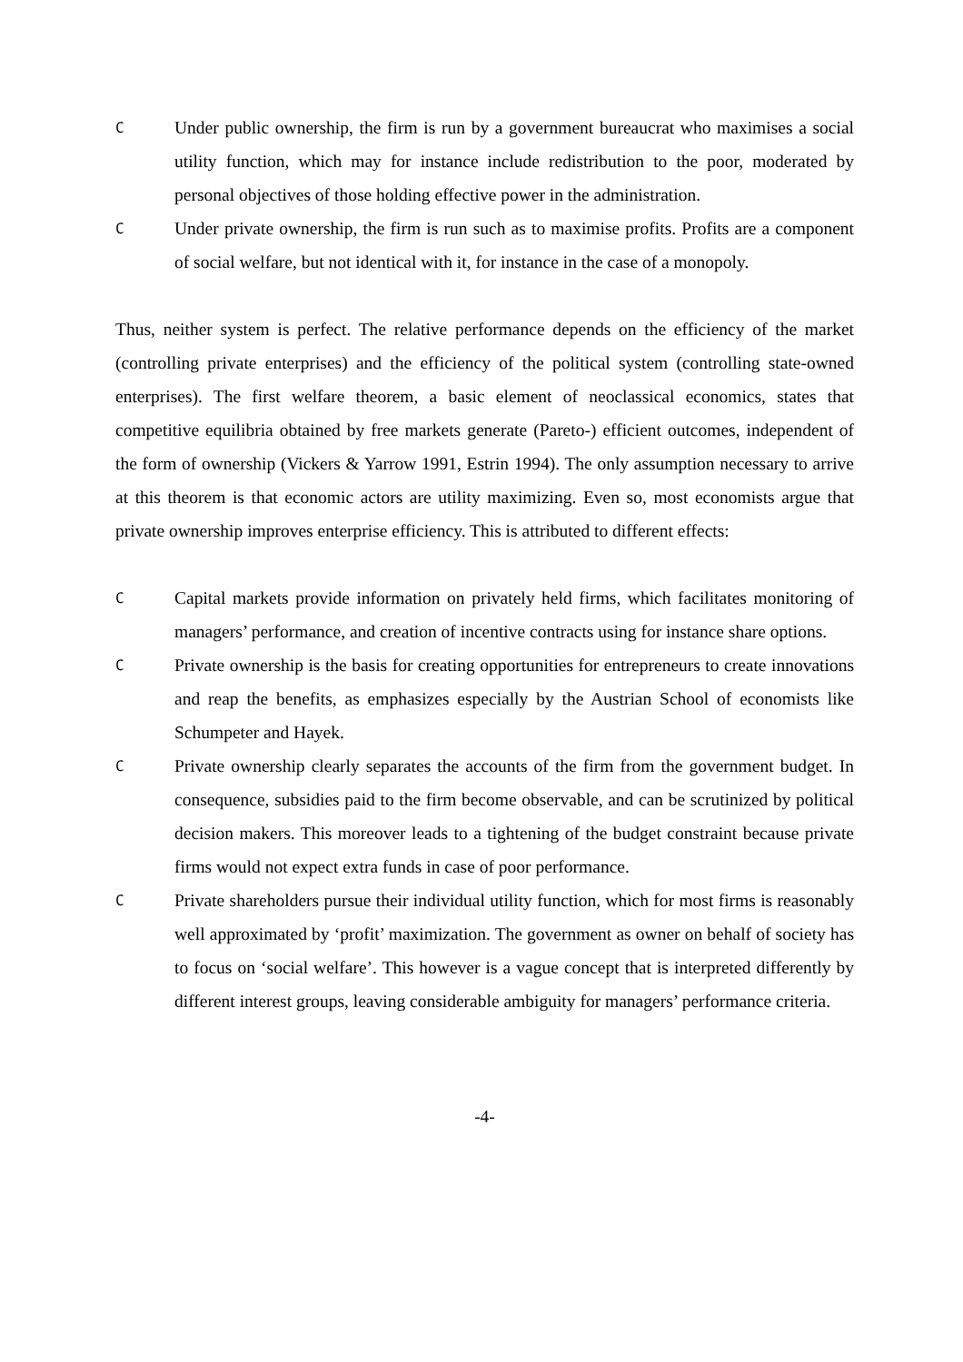C
Under public ownership, the firm is run by a government bureaucrat who maximises a social utility function, which may for instance include redistribution to the poor, moderated by personal objectives of those holding effective power in the administration.
C
Under private ownership, the firm is run such as to maximise profits. Profits are a component of social welfare, but not identical with it, for instance in the case of a monopoly.
Thus, neither system is perfect. The relative performance depends on the efficiency of the market (controlling private enterprises) and the efficiency of the political system (controlling state-owned enterprises). The first welfare theorem, a basic element of neoclassical economics, states that competitive equilibria obtained by free markets generate (Pareto-) efficient outcomes, independent of the form of ownership (Vickers & Yarrow 1991, Estrin 1994). The only assumption necessary to arrive at this theorem is that economic actors are utility maximizing. Even so, most economists argue that private ownership improves enterprise efficiency. This is attributed to different effects:
C
Capital markets provide information on privately held firms, which facilitates monitoring of managers’ performance, and creation of incentive contracts using for instance share options.
C
Private ownership is the basis for creating opportunities for entrepreneurs to create innovations and reap the benefits, as emphasizes especially by the Austrian School of economists like Schumpeter and Hayek.
C
Private ownership clearly separates the accounts of the firm from the government budget. In consequence, subsidies paid to the firm become observable, and can be scrutinized by political decision makers. This moreover leads to a tightening of the budget constraint because private firms would not expect extra funds in case of poor performance.
C
Private shareholders pursue their individual utility function, which for most firms is reasonably well approximated by ‘profit’ maximization. The government as owner on behalf of society has to focus on ‘social welfare’. This however is a vague concept that is interpreted differently by different interest groups, leaving considerable ambiguity for managers’ performance criteria.
-4-